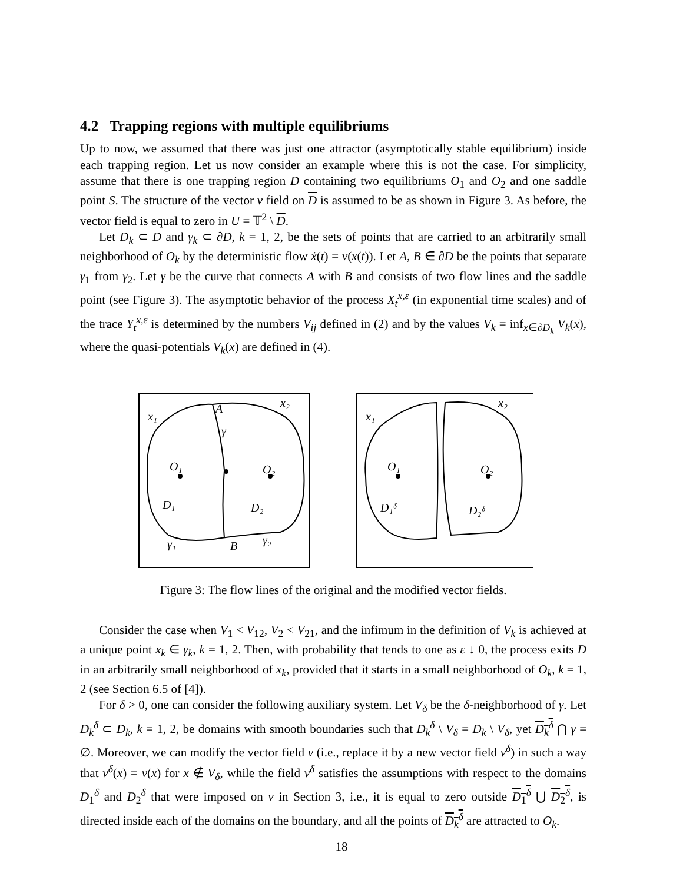4.2 Trapping regions with multiple equilibriums
Up to now, we assumed that there was just one attractor (asymptotically stable equilibrium) inside each trapping region. Let us now consider an example where this is not the case. For simplicity, assume that there is one trapping region D containing two equilibriums O<sub>1</sub> and O<sub>2</sub> and one saddle point S. The structure of the vector v field on D is assumed to be as shown in Figure 3. As before, the vector field is equal to zero in U = 𝕋<sup>2</sup> \ D.
Let D<sub>k</sub> ⊂ D and γ<sub>k</sub> ⊂ ∂D, k = 1, 2, be the sets of points that are carried to an arbitrarily small neighborhood of O<sub>k</sub> by the deterministic flow ẋ(t) = v(x(t)). Let A, B ∈ ∂D be the points that separate γ<sub>1</sub> from γ<sub>2</sub>. Let γ be the curve that connects A with B and consists of two flow lines and the saddle point (see Figure 3). The asymptotic behavior of the process X<sub>t</sub><sup>x,ε</sup> (in exponential time scales) and of the trace Y<sub>t</sub><sup>x,ε</sup> is determined by the numbers V<sub>ij</sub> defined in (2) and by the values V<sub>k</sub> = inf<sub>x∈∂D<sub>k</sub></sub> V<sub>k</sub>(x), where the quasi-potentials V<sub>k</sub>(x) are defined in (4).
x₁
x₂
A
γ
O₁
O₂
D₁
D₂
γ₁
B
γ₂
x₁
x₂
O₁
O₂
D₁ᵟ
D₂ᵟ
Figure 3: The flow lines of the original and the modified vector fields.
Consider the case when V<sub>1</sub> < V<sub>12</sub>, V<sub>2</sub> < V<sub>21</sub>, and the infimum in the definition of V<sub>k</sub> is achieved at a unique point x<sub>k</sub> ∈ γ<sub>k</sub>, k = 1, 2. Then, with probability that tends to one as ε ↓ 0, the process exits D in an arbitrarily small neighborhood of x<sub>k</sub>, provided that it starts in a small neighborhood of O<sub>k</sub>, k = 1, 2 (see Section 6.5 of [4]).
For δ > 0, one can consider the following auxiliary system. Let V<sub>δ</sub> be the δ-neighborhood of γ. Let D<sub>k</sub><sup>δ</sup> ⊂ D<sub>k</sub>, k = 1, 2, be domains with smooth boundaries such that D<sub>k</sub><sup>δ</sup> \ V<sub>δ</sub> = D<sub>k</sub> \ V<sub>δ</sub>, yet D<sub>k</sub><sup>δ</sup> ⋂ γ = ∅. Moreover, we can modify the vector field v (i.e., replace it by a new vector field v<sup>δ</sup>) in such a way that v<sup>δ</sup>(x) = v(x) for x ∉ V<sub>δ</sub>, while the field v<sup>δ</sup> satisfies the assumptions with respect to the domains D<sub>1</sub><sup>δ</sup> and D<sub>2</sub><sup>δ</sup> that were imposed on v in Section 3, i.e., it is equal to zero outside D<sub>1</sub><sup>δ</sup> ⋃ D<sub>2</sub><sup>δ</sup>, is directed inside each of the domains on the boundary, and all the points of D<sub>k</sub><sup>δ</sup> are attracted to O<sub>k</sub>.
18